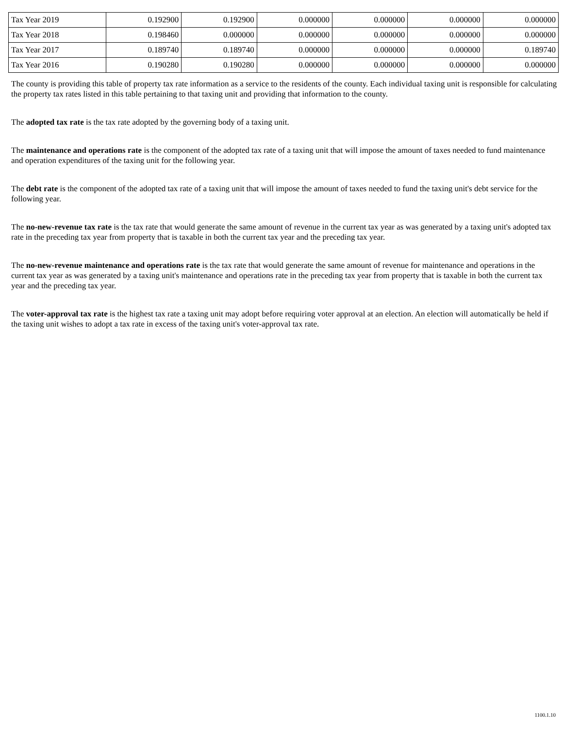| Tax Year 2019 | 0.192900 | 0.192900 | 0.000000 | 0.000000 | 0.000000 | 0.000000 |
| Tax Year 2018 | 0.198460 | 0.000000 | 0.000000 | 0.000000 | 0.000000 | 0.000000 |
| Tax Year 2017 | 0.189740 | 0.189740 | 0.000000 | 0.000000 | 0.000000 | 0.189740 |
| Tax Year 2016 | 0.190280 | 0.190280 | 0.000000 | 0.000000 | 0.000000 | 0.000000 |
The county is providing this table of property tax rate information as a service to the residents of the county. Each individual taxing unit is responsible for calculating the property tax rates listed in this table pertaining to that taxing unit and providing that information to the county.
The adopted tax rate is the tax rate adopted by the governing body of a taxing unit.
The maintenance and operations rate is the component of the adopted tax rate of a taxing unit that will impose the amount of taxes needed to fund maintenance and operation expenditures of the taxing unit for the following year.
The debt rate is the component of the adopted tax rate of a taxing unit that will impose the amount of taxes needed to fund the taxing unit's debt service for the following year.
The no-new-revenue tax rate is the tax rate that would generate the same amount of revenue in the current tax year as was generated by a taxing unit's adopted tax rate in the preceding tax year from property that is taxable in both the current tax year and the preceding tax year.
The no-new-revenue maintenance and operations rate is the tax rate that would generate the same amount of revenue for maintenance and operations in the current tax year as was generated by a taxing unit's maintenance and operations rate in the preceding tax year from property that is taxable in both the current tax year and the preceding tax year.
The voter-approval tax rate is the highest tax rate a taxing unit may adopt before requiring voter approval at an election. An election will automatically be held if the taxing unit wishes to adopt a tax rate in excess of the taxing unit's voter-approval tax rate.
1100.1.10